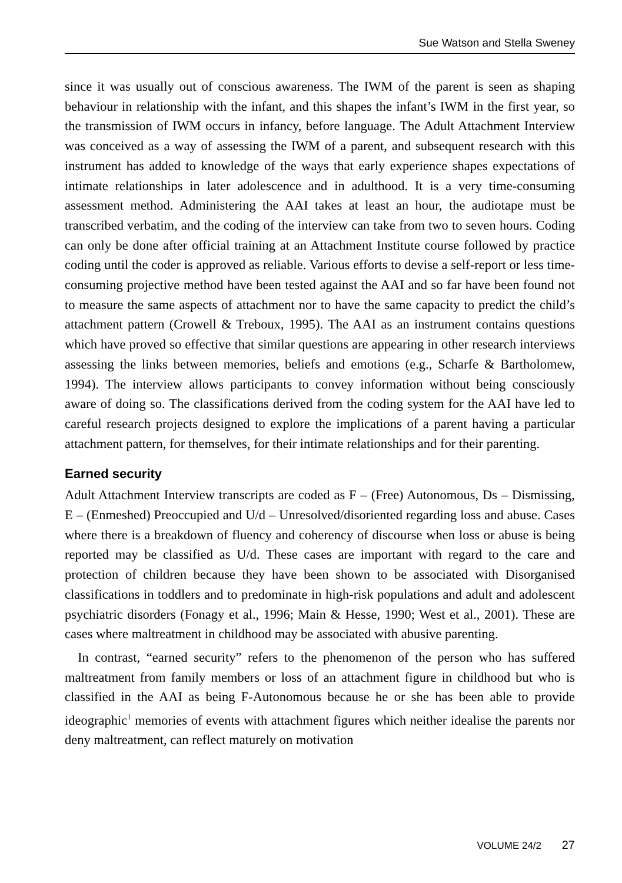Sue Watson and Stella Sweney
since it was usually out of conscious awareness. The IWM of the parent is seen as shaping behaviour in relationship with the infant, and this shapes the infant’s IWM in the first year, so the transmission of IWM occurs in infancy, before language. The Adult Attachment Interview was conceived as a way of assessing the IWM of a parent, and subsequent research with this instrument has added to knowledge of the ways that early experience shapes expectations of intimate relationships in later adolescence and in adulthood. It is a very time-consuming assessment method. Administering the AAI takes at least an hour, the audiotape must be transcribed verbatim, and the coding of the interview can take from two to seven hours. Coding can only be done after official training at an Attachment Institute course followed by practice coding until the coder is approved as reliable. Various efforts to devise a self-report or less time-consuming projective method have been tested against the AAI and so far have been found not to measure the same aspects of attachment nor to have the same capacity to predict the child’s attachment pattern (Crowell & Treboux, 1995). The AAI as an instrument contains questions which have proved so effective that similar questions are appearing in other research interviews assessing the links between memories, beliefs and emotions (e.g., Scharfe & Bartholomew, 1994). The interview allows participants to convey information without being consciously aware of doing so. The classifications derived from the coding system for the AAI have led to careful research projects designed to explore the implications of a parent having a particular attachment pattern, for themselves, for their intimate relationships and for their parenting.
Earned security
Adult Attachment Interview transcripts are coded as F – (Free) Autonomous, Ds – Dismissing, E – (Enmeshed) Preoccupied and U/d – Unresolved/disoriented regarding loss and abuse. Cases where there is a breakdown of fluency and coherency of discourse when loss or abuse is being reported may be classified as U/d. These cases are important with regard to the care and protection of children because they have been shown to be associated with Disorganised classifications in toddlers and to predominate in high-risk populations and adult and adolescent psychiatric disorders (Fonagy et al., 1996; Main & Hesse, 1990; West et al., 2001). These are cases where maltreatment in childhood may be associated with abusive parenting.
In contrast, “earned security” refers to the phenomenon of the person who has suffered maltreatment from family members or loss of an attachment figure in childhood but who is classified in the AAI as being F-Autonomous because he or she has been able to provide ideographic<sup>1</sup> memories of events with attachment figures which neither idealise the parents nor deny maltreatment, can reflect maturely on motivation
VOLUME 24/2 27